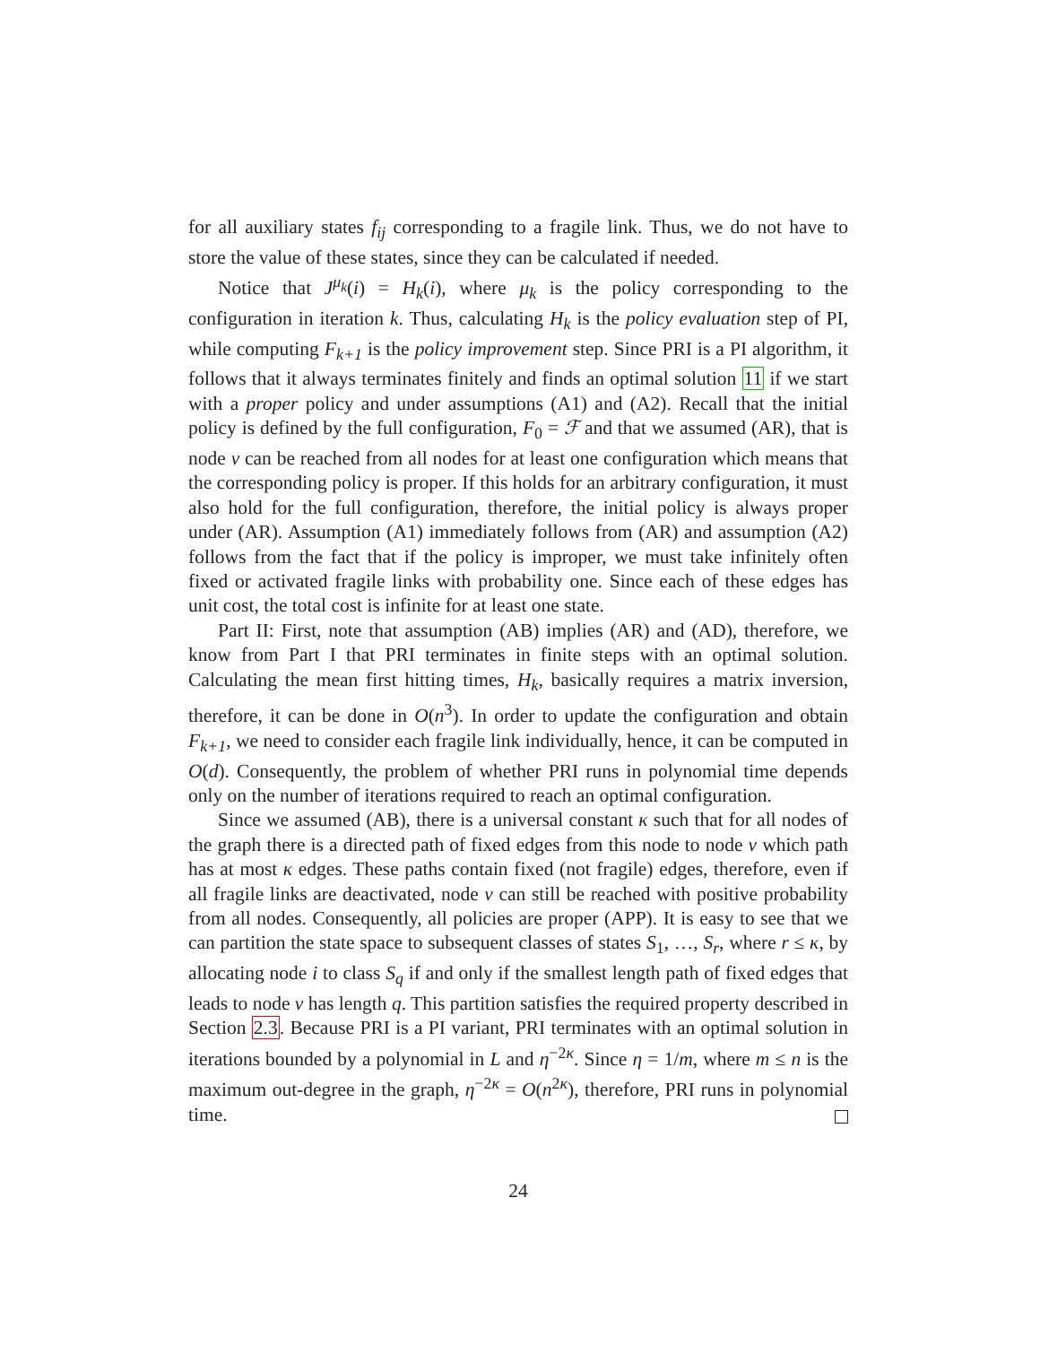for all auxiliary states f<sub>ij</sub> corresponding to a fragile link. Thus, we do not have to store the value of these states, since they can be calculated if needed.
Notice that J<sup>μ<sub>k</sub></sup>(i) = H<sub>k</sub>(i), where μ<sub>k</sub> is the policy corresponding to the configuration in iteration k. Thus, calculating H<sub>k</sub> is the policy evaluation step of PI, while computing F<sub>k+1</sub> is the policy improvement step. Since PRI is a PI algorithm, it follows that it always terminates finitely and finds an optimal solution 11 if we start with a proper policy and under assumptions (A1) and (A2). Recall that the initial policy is defined by the full configuration, F<sub>0</sub> = ℱ and that we assumed (AR), that is node v can be reached from all nodes for at least one configuration which means that the corresponding policy is proper. If this holds for an arbitrary configuration, it must also hold for the full configuration, therefore, the initial policy is always proper under (AR). Assumption (A1) immediately follows from (AR) and assumption (A2) follows from the fact that if the policy is improper, we must take infinitely often fixed or activated fragile links with probability one. Since each of these edges has unit cost, the total cost is infinite for at least one state.
Part II: First, note that assumption (AB) implies (AR) and (AD), therefore, we know from Part I that PRI terminates in finite steps with an optimal solution. Calculating the mean first hitting times, H<sub>k</sub>, basically requires a matrix inversion, therefore, it can be done in O(n<sup>3</sup>). In order to update the configuration and obtain F<sub>k+1</sub>, we need to consider each fragile link individually, hence, it can be computed in O(d). Consequently, the problem of whether PRI runs in polynomial time depends only on the number of iterations required to reach an optimal configuration.
Since we assumed (AB), there is a universal constant κ such that for all nodes of the graph there is a directed path of fixed edges from this node to node v which path has at most κ edges. These paths contain fixed (not fragile) edges, therefore, even if all fragile links are deactivated, node v can still be reached with positive probability from all nodes. Consequently, all policies are proper (APP). It is easy to see that we can partition the state space to subsequent classes of states S<sub>1</sub>, …, S<sub>r</sub>, where r ≤ κ, by allocating node i to class S<sub>q</sub> if and only if the smallest length path of fixed edges that leads to node v has length q. This partition satisfies the required property described in Section 2.3. Because PRI is a PI variant, PRI terminates with an optimal solution in iterations bounded by a polynomial in L and η<sup>−2κ</sup>. Since η = 1/m, where m ≤ n is the maximum out-degree in the graph, η<sup>−2κ</sup> = O(n<sup>2κ</sup>), therefore, PRI runs in polynomial time.
24